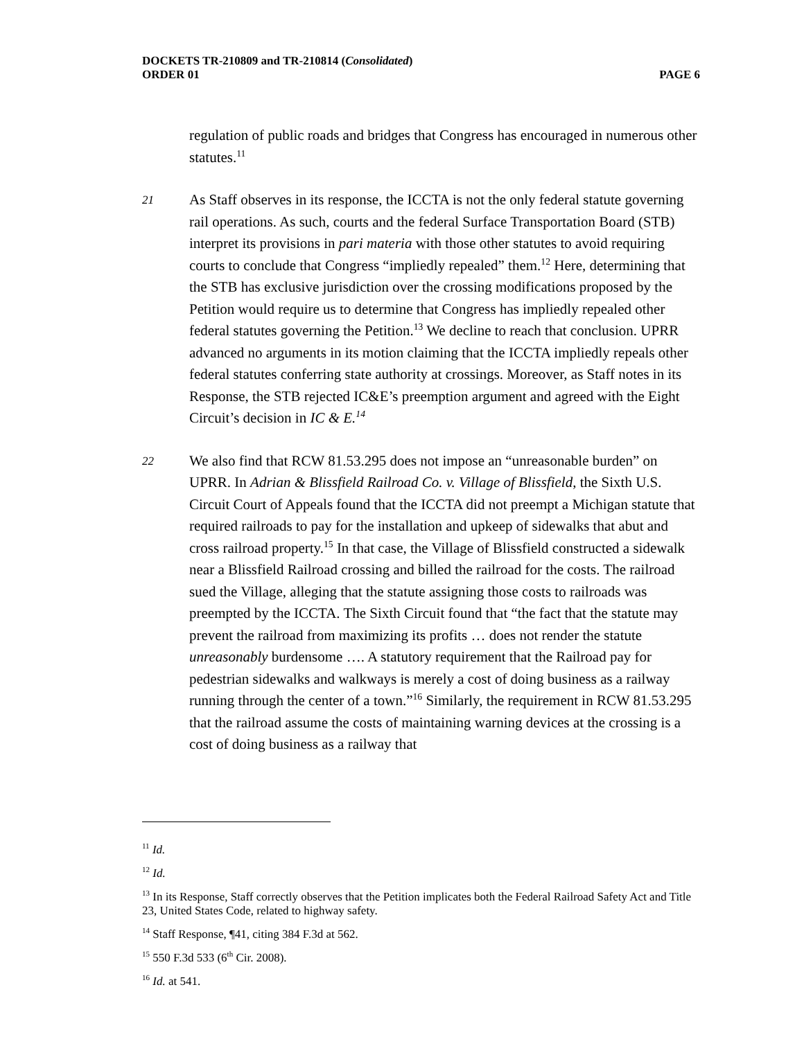DOCKETS TR-210809 and TR-210814 (Consolidated)
ORDER 01 PAGE 6
regulation of public roads and bridges that Congress has encouraged in numerous other statutes.<sup>11</sup>
21
As Staff observes in its response, the ICCTA is not the only federal statute governing rail operations. As such, courts and the federal Surface Transportation Board (STB) interpret its provisions in pari materia with those other statutes to avoid requiring courts to conclude that Congress “impliedly repealed” them.<sup>12</sup> Here, determining that the STB has exclusive jurisdiction over the crossing modifications proposed by the Petition would require us to determine that Congress has impliedly repealed other federal statutes governing the Petition.<sup>13</sup> We decline to reach that conclusion. UPRR advanced no arguments in its motion claiming that the ICCTA impliedly repeals other federal statutes conferring state authority at crossings. Moreover, as Staff notes in its Response, the STB rejected IC&E’s preemption argument and agreed with the Eight Circuit’s decision in IC & E.<sup>14</sup>
22
We also find that RCW 81.53.295 does not impose an “unreasonable burden” on UPRR. In Adrian & Blissfield Railroad Co. v. Village of Blissfield, the Sixth U.S. Circuit Court of Appeals found that the ICCTA did not preempt a Michigan statute that required railroads to pay for the installation and upkeep of sidewalks that abut and cross railroad property.<sup>15</sup> In that case, the Village of Blissfield constructed a sidewalk near a Blissfield Railroad crossing and billed the railroad for the costs. The railroad sued the Village, alleging that the statute assigning those costs to railroads was preempted by the ICCTA. The Sixth Circuit found that “the fact that the statute may prevent the railroad from maximizing its profits … does not render the statute unreasonably burdensome …. A statutory requirement that the Railroad pay for pedestrian sidewalks and walkways is merely a cost of doing business as a railway running through the center of a town.”<sup>16</sup> Similarly, the requirement in RCW 81.53.295 that the railroad assume the costs of maintaining warning devices at the crossing is a cost of doing business as a railway that
<sup>11</sup> Id.
<sup>12</sup> Id.
<sup>13</sup> In its Response, Staff correctly observes that the Petition implicates both the Federal Railroad Safety Act and Title 23, United States Code, related to highway safety.
<sup>14</sup> Staff Response, ¶41, citing 384 F.3d at 562.
<sup>15</sup> 550 F.3d 533 (6<sup>th</sup> Cir. 2008).
<sup>16</sup> Id. at 541.